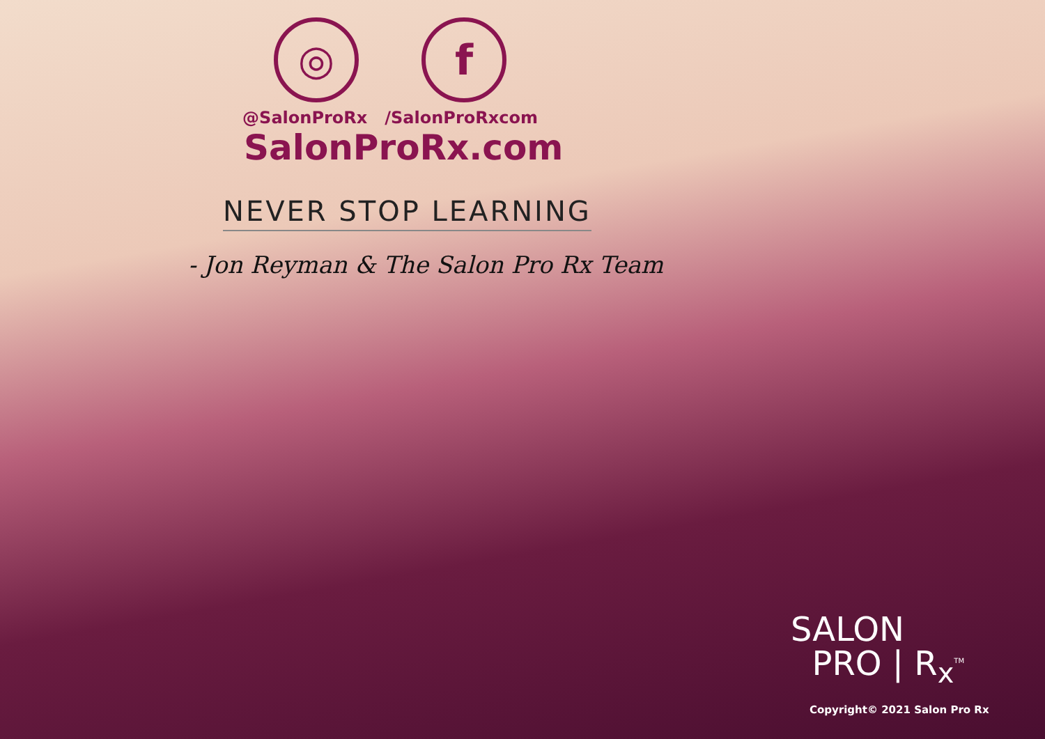◎ f
@SalonProRx /SalonProRxcom
SalonProRx.com
NEVER STOP LEARNING
- Jon Reyman & The Salon Pro Rx Team
SALON
PRO | R<sub>x</sub><sup>TM</sup>
Copyright© 2021 Salon Pro Rx